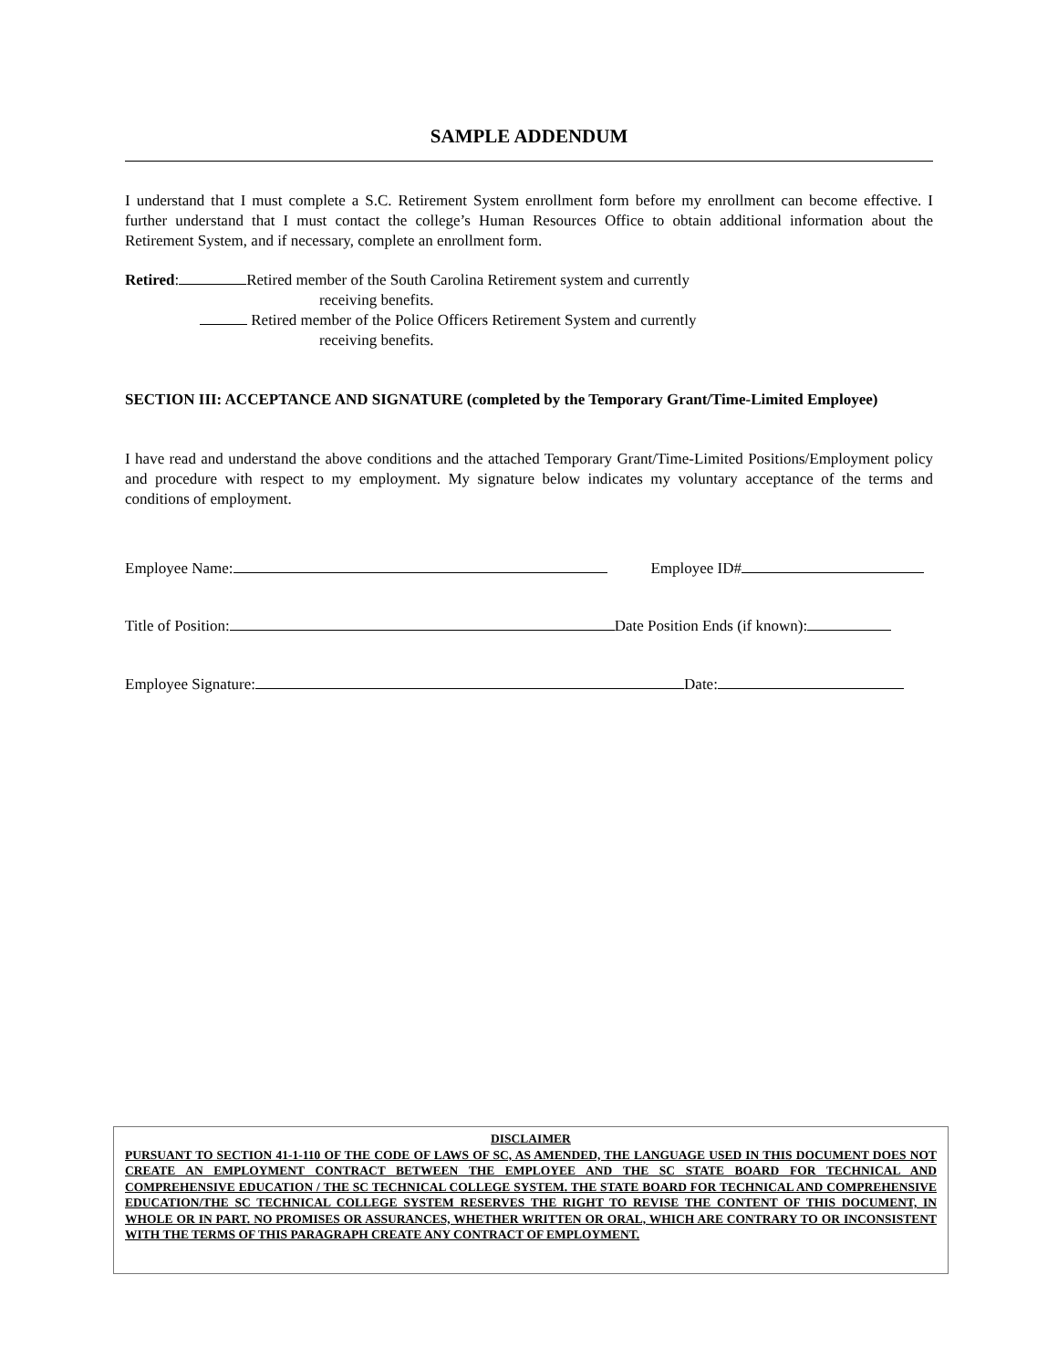SAMPLE ADDENDUM
I understand that I must complete a S.C. Retirement System enrollment form before my enrollment can become effective. I further understand that I must contact the college’s Human Resources Office to obtain additional information about the Retirement System, and if necessary, complete an enrollment form.
Retired: Retired member of the South Carolina Retirement system and currently
receiving benefits.
Retired member of the Police Officers Retirement System and currently
receiving benefits.
SECTION III: ACCEPTANCE AND SIGNATURE (completed by the Temporary Grant/Time-Limited Employee)
I have read and understand the above conditions and the attached Temporary Grant/Time-Limited Positions/Employment policy and procedure with respect to my employment. My signature below indicates my voluntary acceptance of the terms and conditions of employment.
Employee Name: Employee ID#
Title of Position: Date Position Ends (if known):
Employee Signature: Date:
DISCLAIMER
PURSUANT TO SECTION 41-1-110 OF THE CODE OF LAWS OF SC, AS AMENDED, THE LANGUAGE USED IN THIS DOCUMENT DOES NOT CREATE AN EMPLOYMENT CONTRACT BETWEEN THE EMPLOYEE AND THE SC STATE BOARD FOR TECHNICAL AND COMPREHENSIVE EDUCATION / THE SC TECHNICAL COLLEGE SYSTEM. THE STATE BOARD FOR TECHNICAL AND COMPREHENSIVE EDUCATION/THE SC TECHNICAL COLLEGE SYSTEM RESERVES THE RIGHT TO REVISE THE CONTENT OF THIS DOCUMENT, IN WHOLE OR IN PART. NO PROMISES OR ASSURANCES, WHETHER WRITTEN OR ORAL, WHICH ARE CONTRARY TO OR INCONSISTENT WITH THE TERMS OF THIS PARAGRAPH CREATE ANY CONTRACT OF EMPLOYMENT.